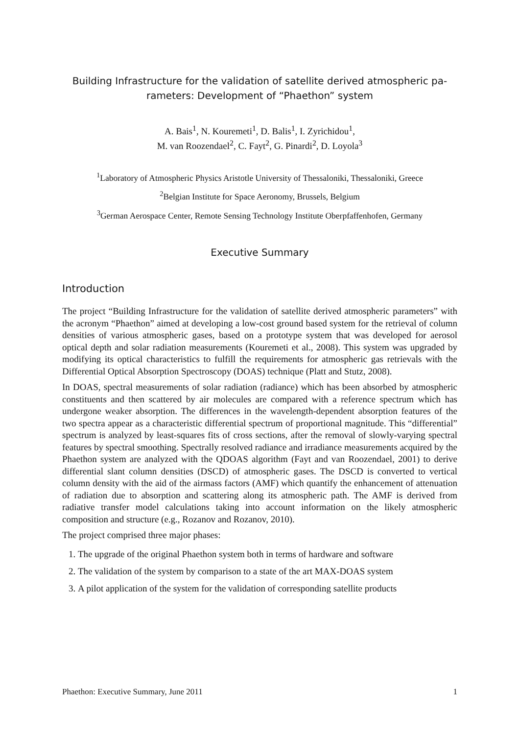Building Infrastructure for the validation of satellite derived atmospheric pa-
rameters: Development of “Phaethon” system
A. Bais<sup>1</sup>, N. Kouremeti<sup>1</sup>, D. Balis<sup>1</sup>, I. Zyrichidou<sup>1</sup>,
M. van Roozendael<sup>2</sup>, C. Fayt<sup>2</sup>, G. Pinardi<sup>2</sup>, D. Loyola<sup>3</sup>
<sup>1</sup> Laboratory of Atmospheric Physics Aristotle University of Thessaloniki, Thessaloniki, Greece
<sup>2</sup> Belgian Institute for Space Aeronomy, Brussels, Belgium
<sup>3</sup> German Aerospace Center, Remote Sensing Technology Institute Oberpfaffenhofen, Germany
Executive Summary
Introduction
The project “Building Infrastructure for the validation of satellite derived atmospheric parameters” with the acronym “Phaethon” aimed at developing a low-cost ground based system for the retrieval of column densities of various atmospheric gases, based on a prototype system that was developed for aerosol optical depth and solar radiation measurements (Kouremeti et al., 2008). This system was upgraded by modifying its optical characteristics to fulfill the requirements for atmospheric gas retrievals with the Differential Optical Absorption Spectroscopy (DOAS) technique (Platt and Stutz, 2008).
In DOAS, spectral measurements of solar radiation (radiance) which has been absorbed by atmospheric constituents and then scattered by air molecules are compared with a reference spectrum which has undergone weaker absorption. The differences in the wavelength-dependent absorption features of the two spectra appear as a characteristic differential spectrum of proportional magnitude. This “differential” spectrum is analyzed by least-squares fits of cross sections, after the removal of slowly-varying spectral features by spectral smoothing. Spectrally resolved radiance and irradiance measurements acquired by the Phaethon system are analyzed with the QDOAS algorithm (Fayt and van Roozendael, 2001) to derive differential slant column densities (DSCD) of atmospheric gases. The DSCD is converted to vertical column density with the aid of the airmass factors (AMF) which quantify the enhancement of attenuation of radiation due to absorption and scattering along its atmospheric path. The AMF is derived from radiative transfer model calculations taking into account information on the likely atmospheric composition and structure (e.g., Rozanov and Rozanov, 2010).
The project comprised three major phases:
1. The upgrade of the original Phaethon system both in terms of hardware and software
2. The validation of the system by comparison to a state of the art MAX-DOAS system
3. A pilot application of the system for the validation of corresponding satellite products
Phaethon: Executive Summary, June 2011 1